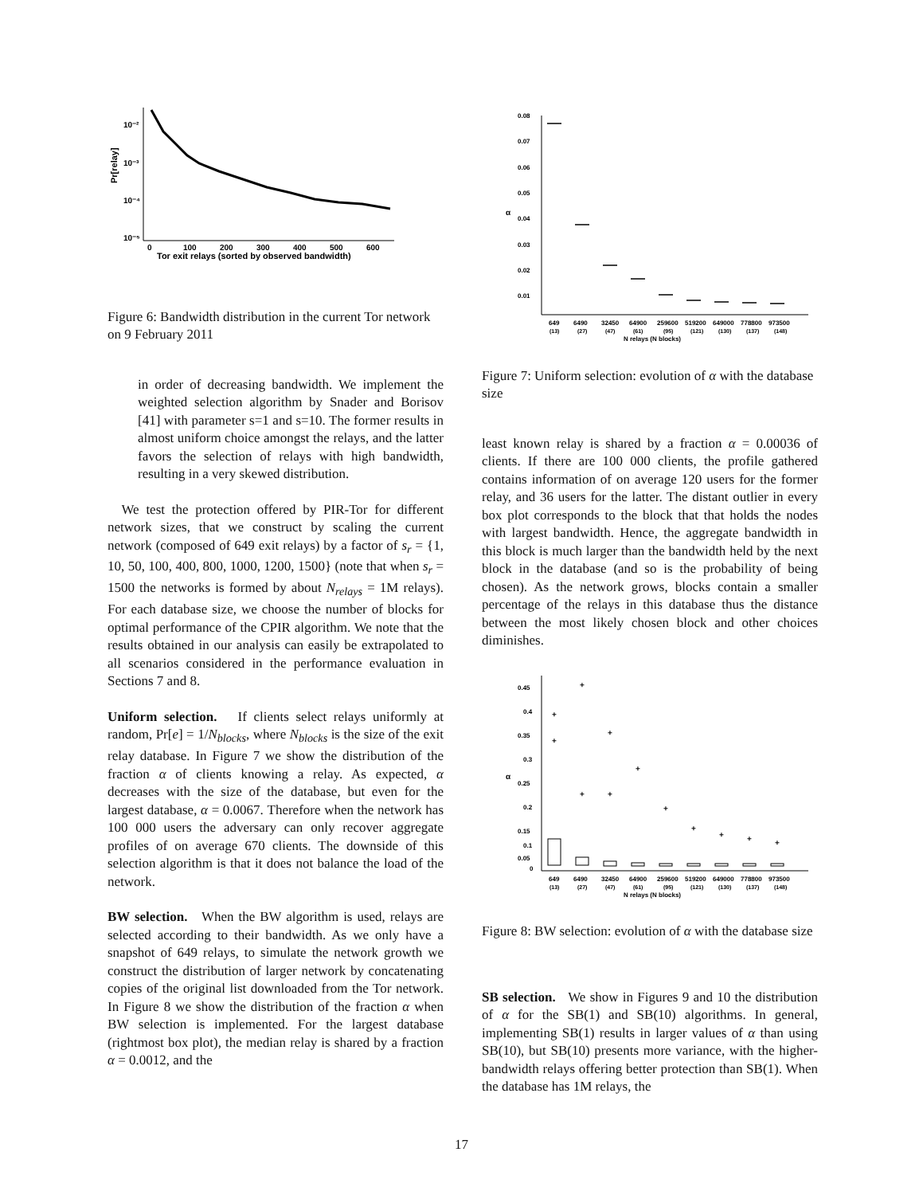10⁻²
10⁻³
10⁻⁴
10⁻⁵
Pr[relay]
0
100
200
300
400
500
600
Tor exit relays (sorted by observed bandwidth)
Figure 6: Bandwidth distribution in the current Tor network on 9 February 2011
in order of decreasing bandwidth. We implement the weighted selection algorithm by Snader and Borisov [41] with parameter s=1 and s=10. The former results in almost uniform choice amongst the relays, and the latter favors the selection of relays with high bandwidth, resulting in a very skewed distribution.
We test the protection offered by PIR-Tor for different network sizes, that we construct by scaling the current network (composed of 649 exit relays) by a factor of s<sub>r</sub> = {1, 10, 50, 100, 400, 800, 1000, 1200, 1500} (note that when s<sub>r</sub> = 1500 the networks is formed by about N<sub>relays</sub> = 1M relays). For each database size, we choose the number of blocks for optimal performance of the CPIR algorithm. We note that the results obtained in our analysis can easily be extrapolated to all scenarios considered in the performance evaluation in Sections 7 and 8.
Uniform selection. If clients select relays uniformly at random, Pr[e] = 1/N<sub>blocks</sub>, where N<sub>blocks</sub> is the size of the exit relay database. In Figure 7 we show the distribution of the fraction α of clients knowing a relay. As expected, α decreases with the size of the database, but even for the largest database, α = 0.0067. Therefore when the network has 100 000 users the adversary can only recover aggregate profiles of on average 670 clients. The downside of this selection algorithm is that it does not balance the load of the network.
BW selection. When the BW algorithm is used, relays are selected according to their bandwidth. As we only have a snapshot of 649 relays, to simulate the network growth we construct the distribution of larger network by concatenating copies of the original list downloaded from the Tor network. In Figure 8 we show the distribution of the fraction α when BW selection is implemented. For the largest database (rightmost box plot), the median relay is shared by a fraction α = 0.0012, and the
0.08
0.07
0.06
0.05
0.04
0.03
0.02
0.01
α
649
6490
32450
64900
259600
519200
649000
778800
973500
(13)
(27)
(47)
(61)
(95)
(121)
(130)
(137)
(148)
N relays (N blocks)
Figure 7: Uniform selection: evolution of α with the database size
least known relay is shared by a fraction α = 0.00036 of clients. If there are 100 000 clients, the profile gathered contains information of on average 120 users for the former relay, and 36 users for the latter. The distant outlier in every box plot corresponds to the block that that holds the nodes with largest bandwidth. Hence, the aggregate bandwidth in this block is much larger than the bandwidth held by the next block in the database (and so is the probability of being chosen). As the network grows, blocks contain a smaller percentage of the relays in this database thus the distance between the most likely chosen block and other choices diminishes.
0.45
0.4
0.35
0.3
0.25
0.2
0.15
0.1
0.05
0
α
+
+
+
+
+
+
+
+
+
+
+
+
649
6490
32450
64900
259600
519200
649000
778800
973500
(13)
(27)
(47)
(61)
(95)
(121)
(130)
(137)
(148)
N relays (N blocks)
Figure 8: BW selection: evolution of α with the database size
SB selection. We show in Figures 9 and 10 the distribution of α for the SB(1) and SB(10) algorithms. In general, implementing SB(1) results in larger values of α than using SB(10), but SB(10) presents more variance, with the higher-bandwidth relays offering better protection than SB(1). When the database has 1M relays, the
17